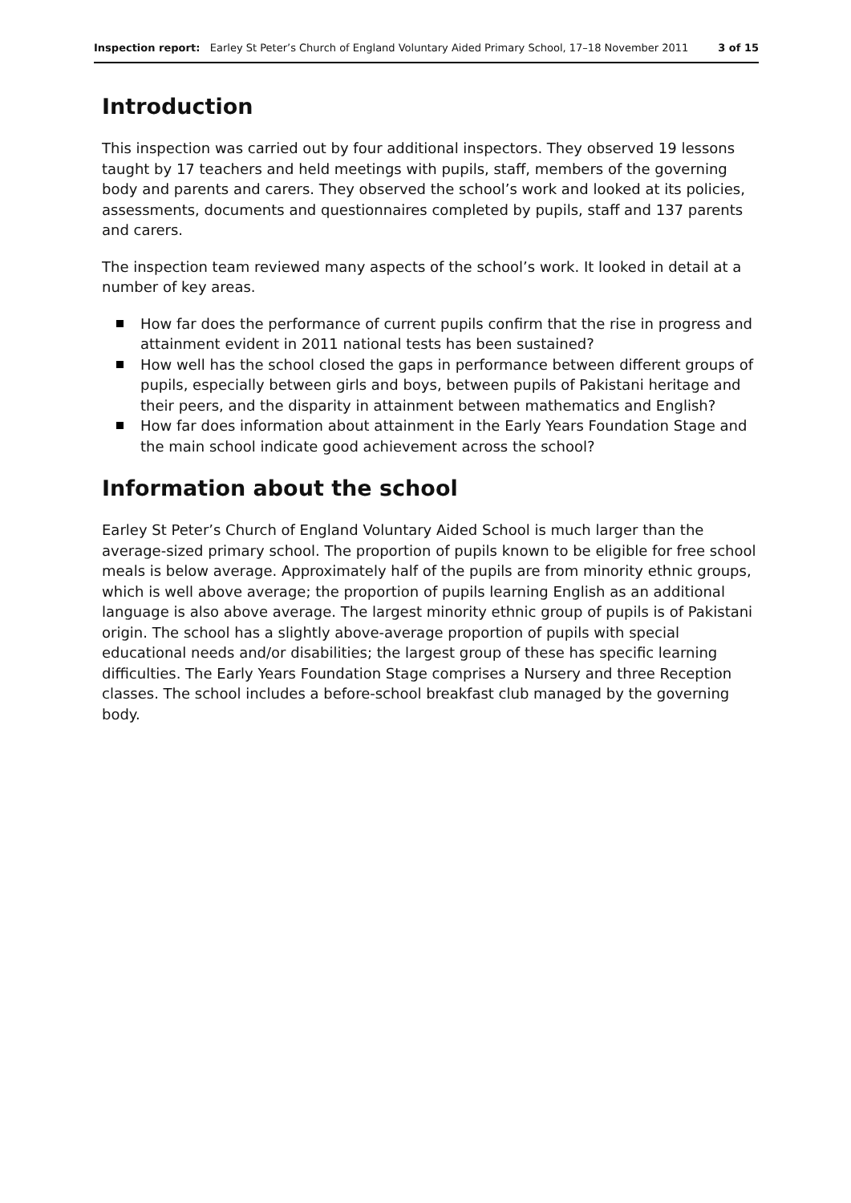Inspection report: Earley St Peter’s Church of England Voluntary Aided Primary School, 17–18 November 2011 3 of 15
Introduction
This inspection was carried out by four additional inspectors. They observed 19 lessons taught by 17 teachers and held meetings with pupils, staff, members of the governing body and parents and carers. They observed the school’s work and looked at its policies, assessments, documents and questionnaires completed by pupils, staff and 137 parents and carers.
The inspection team reviewed many aspects of the school’s work. It looked in detail at a number of key areas.
How far does the performance of current pupils confirm that the rise in progress and attainment evident in 2011 national tests has been sustained?
How well has the school closed the gaps in performance between different groups of pupils, especially between girls and boys, between pupils of Pakistani heritage and their peers, and the disparity in attainment between mathematics and English?
How far does information about attainment in the Early Years Foundation Stage and the main school indicate good achievement across the school?
Information about the school
Earley St Peter’s Church of England Voluntary Aided School is much larger than the average-sized primary school. The proportion of pupils known to be eligible for free school meals is below average. Approximately half of the pupils are from minority ethnic groups, which is well above average; the proportion of pupils learning English as an additional language is also above average. The largest minority ethnic group of pupils is of Pakistani origin. The school has a slightly above-average proportion of pupils with special educational needs and/or disabilities; the largest group of these has specific learning difficulties. The Early Years Foundation Stage comprises a Nursery and three Reception classes. The school includes a before-school breakfast club managed by the governing body.